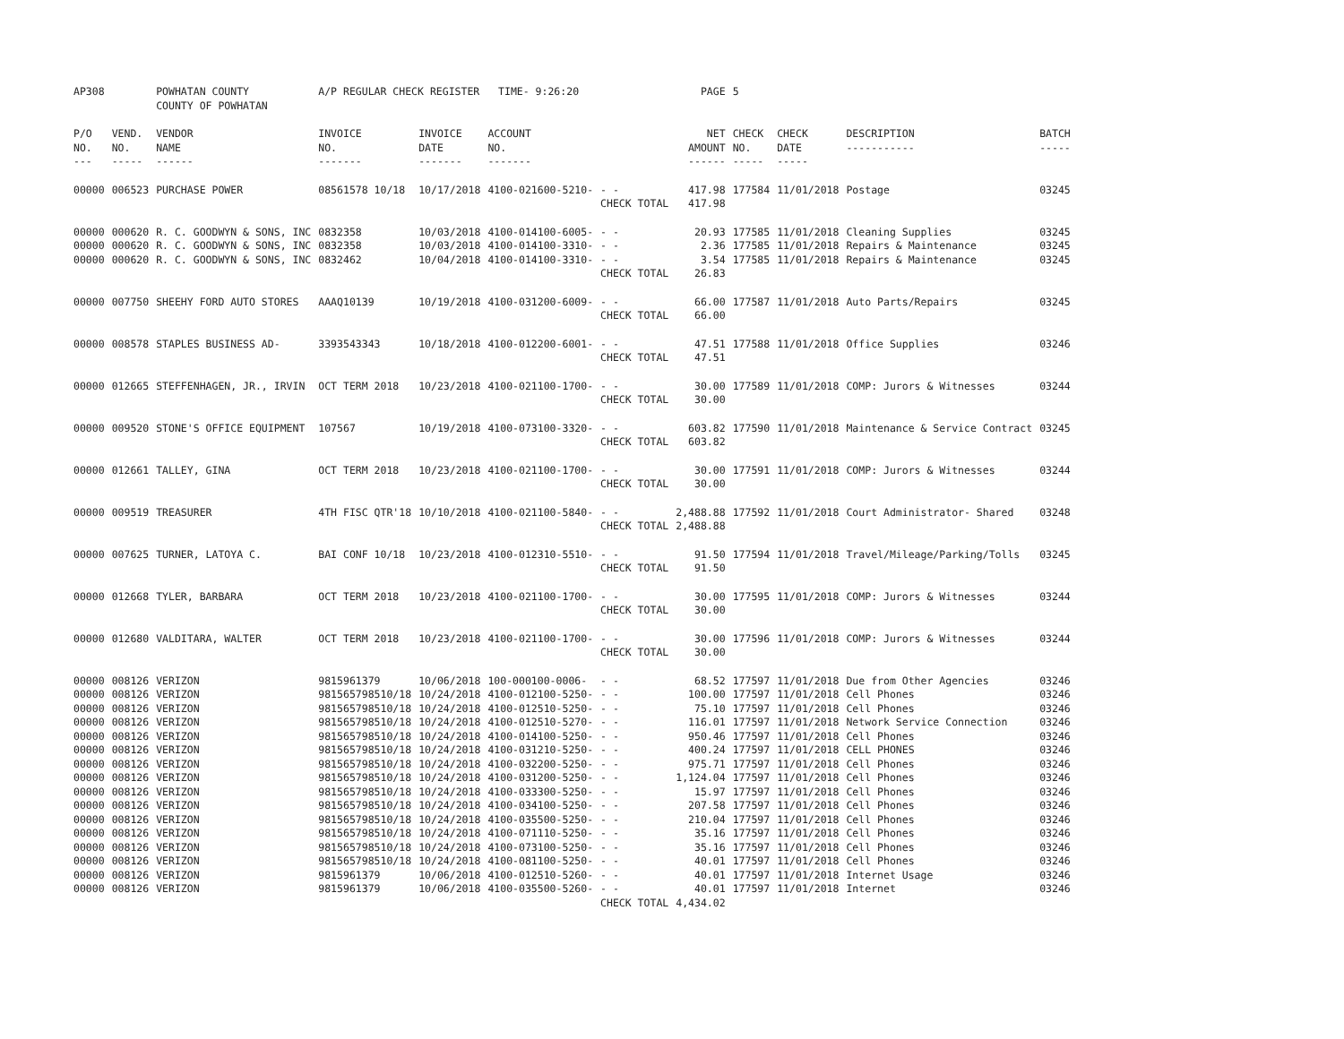| AP308 | | POWHATAN COUNTY COUNTY OF POWHATAN | A/P REGULAR CHECK REGISTER TIME- 9:26:20 | | | | PAGE | 5 | | | |
| P/O NO. --- | VEND. NO. ----- | VENDOR NAME ------ | INVOICE NO. ------- | INVOICE DATE ------- | ACCOUNT NO. ------- | | NET AMOUNT ------ | CHECK NO. ----- | CHECK DATE ----- | DESCRIPTION ----------- | BATCH ----- |
| 00000 | 006523 | PURCHASE POWER | 08561578 10/18 | 10/17/2018 | 4100-021600-5210- | - - | 417.98 | 177584 | 11/01/2018 | Postage | 03245 |
| | | | | | | CHECK TOTAL | 417.98 | | | | |
| 00000 | 000620 | R. C. GOODWYN & SONS, INC | 0832358 | 10/03/2018 | 4100-014100-6005- | - - | 20.93 | 177585 | 11/01/2018 | Cleaning Supplies | 03245 |
| 00000 | 000620 | R. C. GOODWYN & SONS, INC | 0832358 | 10/03/2018 | 4100-014100-3310- | - - | 2.36 | 177585 | 11/01/2018 | Repairs & Maintenance | 03245 |
| 00000 | 000620 | R. C. GOODWYN & SONS, INC | 0832462 | 10/04/2018 | 4100-014100-3310- | - - | 3.54 | 177585 | 11/01/2018 | Repairs & Maintenance | 03245 |
| | | | | | | CHECK TOTAL | 26.83 | | | | |
| 00000 | 007750 | SHEEHY FORD AUTO STORES | AAAQ10139 | 10/19/2018 | 4100-031200-6009- | - - | 66.00 | 177587 | 11/01/2018 | Auto Parts/Repairs | 03245 |
| | | | | | | CHECK TOTAL | 66.00 | | | | |
| 00000 | 008578 | STAPLES BUSINESS AD- | 3393543343 | 10/18/2018 | 4100-012200-6001- | - - | 47.51 | 177588 | 11/01/2018 | Office Supplies | 03246 |
| | | | | | | CHECK TOTAL | 47.51 | | | | |
| 00000 | 012665 | STEFFENHAGEN, JR., IRVIN | OCT TERM 2018 | 10/23/2018 | 4100-021100-1700- | - - | 30.00 | 177589 | 11/01/2018 | COMP: Jurors & Witnesses | 03244 |
| | | | | | | CHECK TOTAL | 30.00 | | | | |
| 00000 | 009520 | STONE'S OFFICE EQUIPMENT | 107567 | 10/19/2018 | 4100-073100-3320- | - - | 603.82 | 177590 | 11/01/2018 | Maintenance & Service Contract | 03245 |
| | | | | | | CHECK TOTAL | 603.82 | | | | |
| 00000 | 012661 | TALLEY, GINA | OCT TERM 2018 | 10/23/2018 | 4100-021100-1700- | - - | 30.00 | 177591 | 11/01/2018 | COMP: Jurors & Witnesses | 03244 |
| | | | | | | CHECK TOTAL | 30.00 | | | | |
| 00000 | 009519 | TREASURER | 4TH FISC QTR'18 | 10/10/2018 | 4100-021100-5840- | - - | 2,488.88 | 177592 | 11/01/2018 | Court Administrator- Shared | 03248 |
| | | | | | | CHECK TOTAL | 2,488.88 | | | | |
| 00000 | 007625 | TURNER, LATOYA C. | BAI CONF 10/18 | 10/23/2018 | 4100-012310-5510- | - - | 91.50 | 177594 | 11/01/2018 | Travel/Mileage/Parking/Tolls | 03245 |
| | | | | | | CHECK TOTAL | 91.50 | | | | |
| 00000 | 012668 | TYLER, BARBARA | OCT TERM 2018 | 10/23/2018 | 4100-021100-1700- | - - | 30.00 | 177595 | 11/01/2018 | COMP: Jurors & Witnesses | 03244 |
| | | | | | | CHECK TOTAL | 30.00 | | | | |
| 00000 | 012680 | VALDITARA, WALTER | OCT TERM 2018 | 10/23/2018 | 4100-021100-1700- | - - | 30.00 | 177596 | 11/01/2018 | COMP: Jurors & Witnesses | 03244 |
| | | | | | | CHECK TOTAL | 30.00 | | | | |
| 00000 | 008126 | VERIZON | 9815961379 | 10/06/2018 | 100-000100-0006- | - - | 68.52 | 177597 | 11/01/2018 | Due from Other Agencies | 03246 |
| 00000 | 008126 | VERIZON | 981565798510/18 | 10/24/2018 | 4100-012100-5250- | - - | 100.00 | 177597 | 11/01/2018 | Cell Phones | 03246 |
| 00000 | 008126 | VERIZON | 981565798510/18 | 10/24/2018 | 4100-012510-5250- | - - | 75.10 | 177597 | 11/01/2018 | Cell Phones | 03246 |
| 00000 | 008126 | VERIZON | 981565798510/18 | 10/24/2018 | 4100-012510-5270- | - - | 116.01 | 177597 | 11/01/2018 | Network Service Connection | 03246 |
| 00000 | 008126 | VERIZON | 981565798510/18 | 10/24/2018 | 4100-014100-5250- | - - | 950.46 | 177597 | 11/01/2018 | Cell Phones | 03246 |
| 00000 | 008126 | VERIZON | 981565798510/18 | 10/24/2018 | 4100-031210-5250- | - - | 400.24 | 177597 | 11/01/2018 | CELL PHONES | 03246 |
| 00000 | 008126 | VERIZON | 981565798510/18 | 10/24/2018 | 4100-032200-5250- | - - | 975.71 | 177597 | 11/01/2018 | Cell Phones | 03246 |
| 00000 | 008126 | VERIZON | 981565798510/18 | 10/24/2018 | 4100-031200-5250- | - - | 1,124.04 | 177597 | 11/01/2018 | Cell Phones | 03246 |
| 00000 | 008126 | VERIZON | 981565798510/18 | 10/24/2018 | 4100-033300-5250- | - - | 15.97 | 177597 | 11/01/2018 | Cell Phones | 03246 |
| 00000 | 008126 | VERIZON | 981565798510/18 | 10/24/2018 | 4100-034100-5250- | - - | 207.58 | 177597 | 11/01/2018 | Cell Phones | 03246 |
| 00000 | 008126 | VERIZON | 981565798510/18 | 10/24/2018 | 4100-035500-5250- | - - | 210.04 | 177597 | 11/01/2018 | Cell Phones | 03246 |
| 00000 | 008126 | VERIZON | 981565798510/18 | 10/24/2018 | 4100-071110-5250- | - - | 35.16 | 177597 | 11/01/2018 | Cell Phones | 03246 |
| 00000 | 008126 | VERIZON | 981565798510/18 | 10/24/2018 | 4100-073100-5250- | - - | 35.16 | 177597 | 11/01/2018 | Cell Phones | 03246 |
| 00000 | 008126 | VERIZON | 981565798510/18 | 10/24/2018 | 4100-081100-5250- | - - | 40.01 | 177597 | 11/01/2018 | Cell Phones | 03246 |
| 00000 | 008126 | VERIZON | 9815961379 | 10/06/2018 | 4100-012510-5260- | - - | 40.01 | 177597 | 11/01/2018 | Internet Usage | 03246 |
| 00000 | 008126 | VERIZON | 9815961379 | 10/06/2018 | 4100-035500-5260- | - - | 40.01 | 177597 | 11/01/2018 | Internet | 03246 |
| | | | | | | CHECK TOTAL | 4,434.02 | | | | |